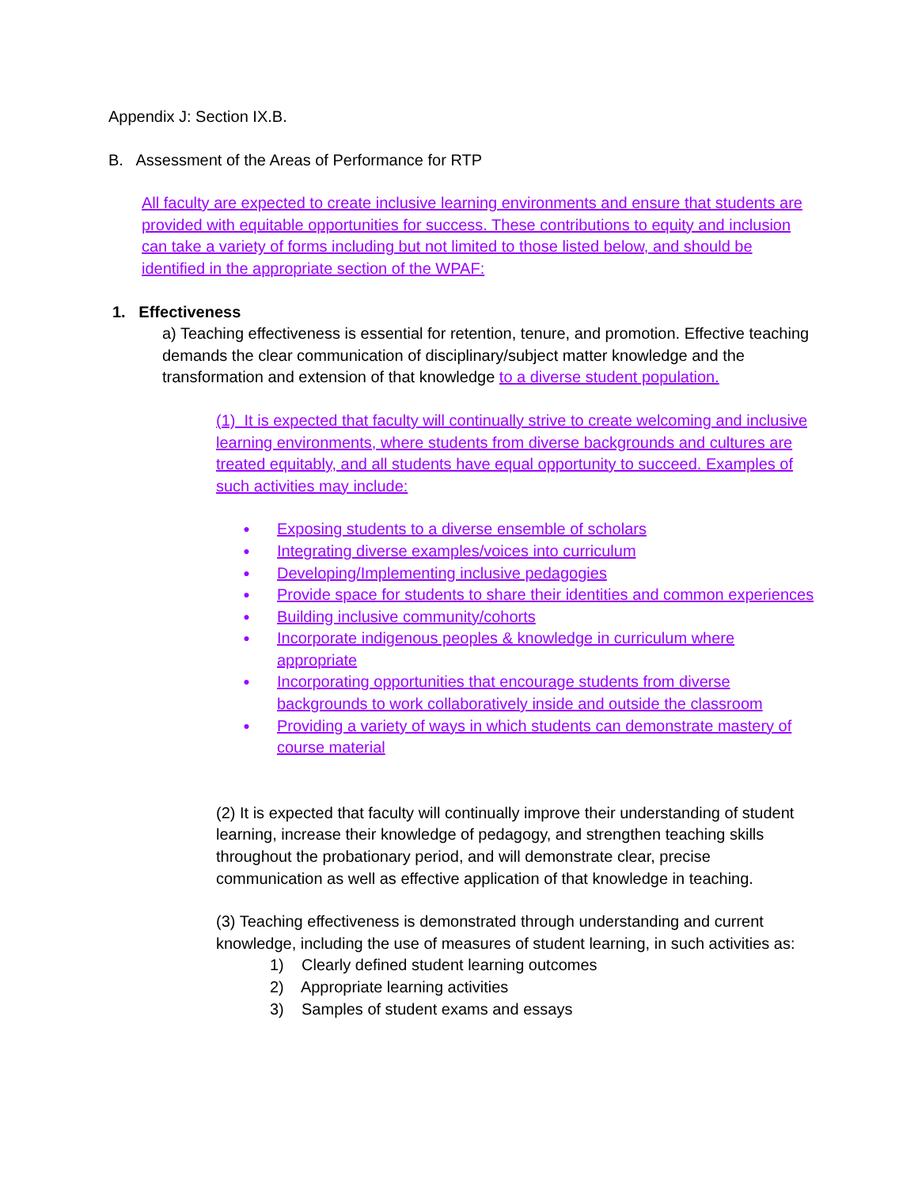Appendix J: Section IX.B.
B. Assessment of the Areas of Performance for RTP
All faculty are expected to create inclusive learning environments and ensure that students are provided with equitable opportunities for success. These contributions to equity and inclusion can take a variety of forms including but not limited to those listed below, and should be identified in the appropriate section of the WPAF:
1. Effectiveness
a) Teaching effectiveness is essential for retention, tenure, and promotion. Effective teaching demands the clear communication of disciplinary/subject matter knowledge and the transformation and extension of that knowledge to a diverse student population.
(1) It is expected that faculty will continually strive to create welcoming and inclusive learning environments, where students from diverse backgrounds and cultures are treated equitably, and all students have equal opportunity to succeed. Examples of such activities may include:
● Exposing students to a diverse ensemble of scholars
● Integrating diverse examples/voices into curriculum
● Developing/Implementing inclusive pedagogies
● Provide space for students to share their identities and common experiences
● Building inclusive community/cohorts
● Incorporate indigenous peoples & knowledge in curriculum where appropriate
● Incorporating opportunities that encourage students from diverse backgrounds to work collaboratively inside and outside the classroom
● Providing a variety of ways in which students can demonstrate mastery of course material
(2) It is expected that faculty will continually improve their understanding of student learning, increase their knowledge of pedagogy, and strengthen teaching skills throughout the probationary period, and will demonstrate clear, precise communication as well as effective application of that knowledge in teaching.
(3) Teaching effectiveness is demonstrated through understanding and current knowledge, including the use of measures of student learning, in such activities as:
1) Clearly defined student learning outcomes
2) Appropriate learning activities
3) Samples of student exams and essays